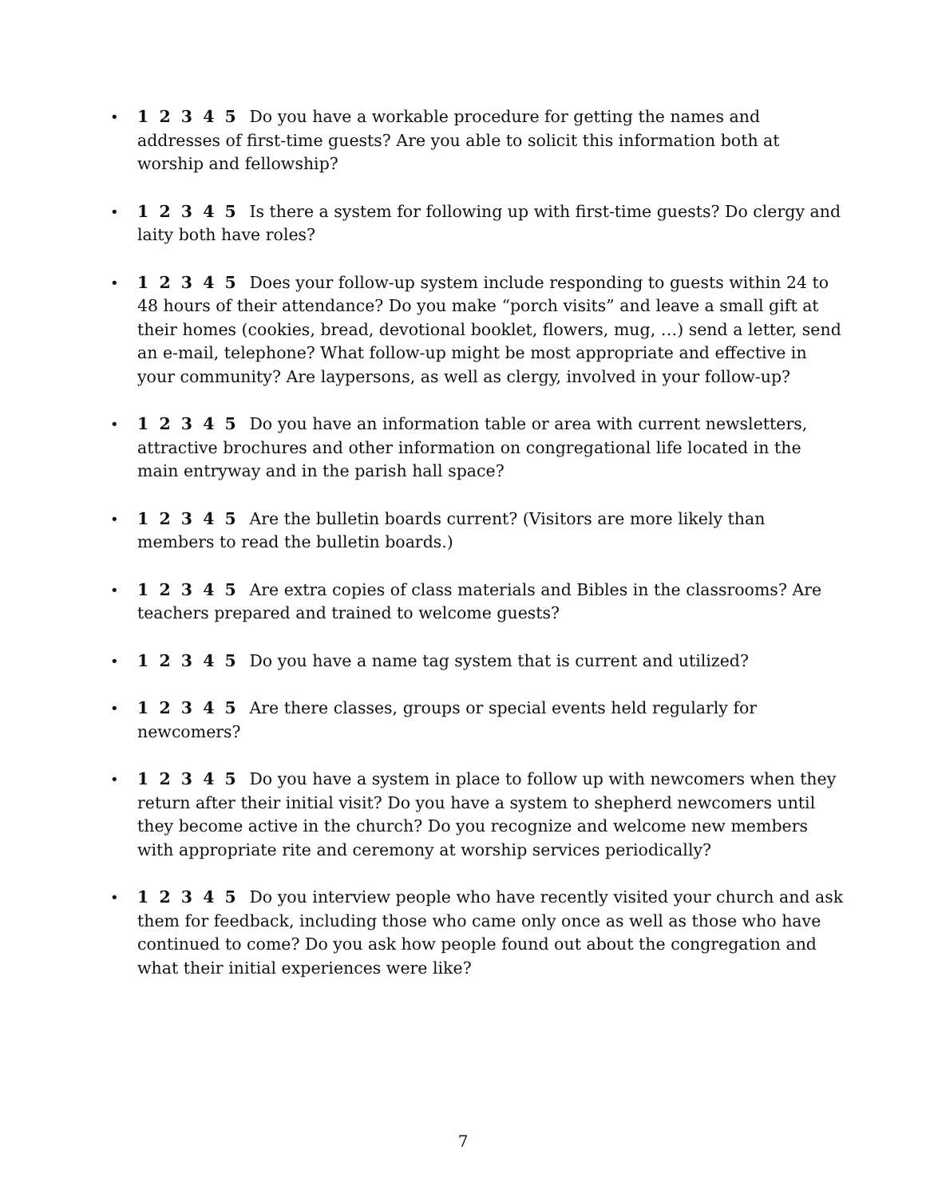• 1 2 3 4 5 Do you have a workable procedure for getting the names and addresses of first-time guests? Are you able to solicit this information both at worship and fellowship?
• 1 2 3 4 5 Is there a system for following up with first-time guests? Do clergy and laity both have roles?
• 1 2 3 4 5 Does your follow-up system include responding to guests within 24 to 48 hours of their attendance? Do you make “porch visits” and leave a small gift at their homes (cookies, bread, devotional booklet, flowers, mug, …) send a letter, send an e-mail, telephone? What follow-up might be most appropriate and effective in your community? Are laypersons, as well as clergy, involved in your follow-up?
• 1 2 3 4 5 Do you have an information table or area with current newsletters, attractive brochures and other information on congregational life located in the main entryway and in the parish hall space?
• 1 2 3 4 5 Are the bulletin boards current? (Visitors are more likely than members to read the bulletin boards.)
• 1 2 3 4 5 Are extra copies of class materials and Bibles in the classrooms? Are teachers prepared and trained to welcome guests?
• 1 2 3 4 5 Do you have a name tag system that is current and utilized?
• 1 2 3 4 5 Are there classes, groups or special events held regularly for newcomers?
• 1 2 3 4 5 Do you have a system in place to follow up with newcomers when they return after their initial visit? Do you have a system to shepherd newcomers until they become active in the church? Do you recognize and welcome new members with appropriate rite and ceremony at worship services periodically?
• 1 2 3 4 5 Do you interview people who have recently visited your church and ask them for feedback, including those who came only once as well as those who have continued to come? Do you ask how people found out about the congregation and what their initial experiences were like?
7